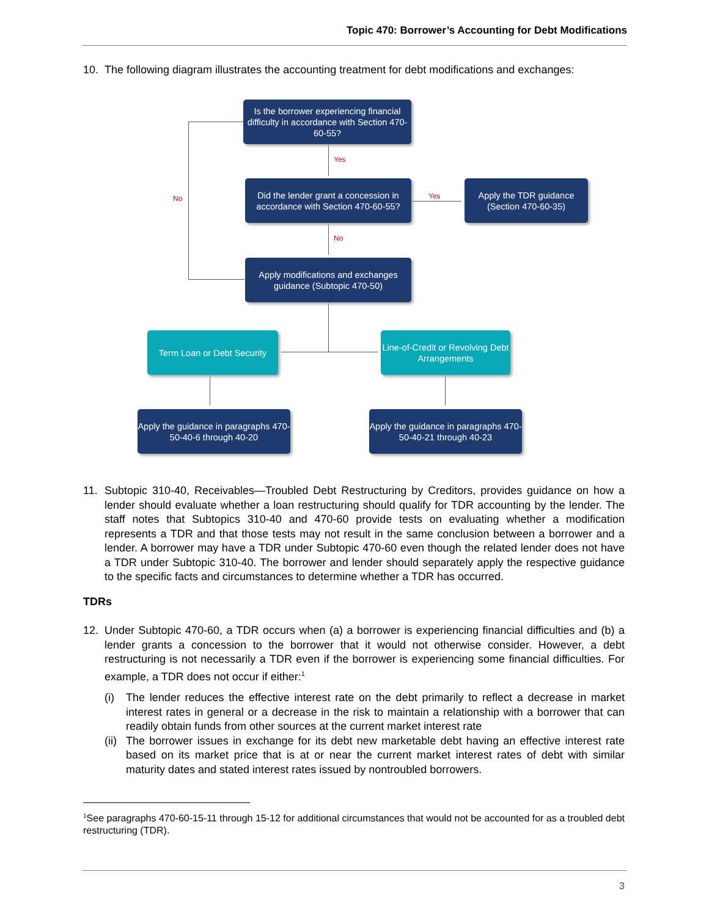Topic 470: Borrower’s Accounting for Debt Modifications
10. The following diagram illustrates the accounting treatment for debt modifications and exchanges:
No
Yes
Yes
No
Is the borrower experiencing financial difficulty in accordance with Section 470-60-55?
Did the lender grant a concession in accordance with Section 470-60-55?
Apply the TDR guidance (Section 470-60-35)
Apply modifications and exchanges guidance (Subtopic 470-50)
Term Loan or Debt Security
Line-of-Credit or Revolving Debt Arrangements
Apply the guidance in paragraphs 470-50-40-6 through 40-20
Apply the guidance in paragraphs 470-50-40-21 through 40-23
11. Subtopic 310-40, Receivables—Troubled Debt Restructuring by Creditors, provides guidance on how a lender should evaluate whether a loan restructuring should qualify for TDR accounting by the lender. The staff notes that Subtopics 310-40 and 470-60 provide tests on evaluating whether a modification represents a TDR and that those tests may not result in the same conclusion between a borrower and a lender. A borrower may have a TDR under Subtopic 470-60 even though the related lender does not have a TDR under Subtopic 310-40. The borrower and lender should separately apply the respective guidance to the specific facts and circumstances to determine whether a TDR has occurred.
TDRs
12. Under Subtopic 470-60, a TDR occurs when (a) a borrower is experiencing financial difficulties and (b) a lender grants a concession to the borrower that it would not otherwise consider. However, a debt restructuring is not necessarily a TDR even if the borrower is experiencing some financial difficulties. For example, a TDR does not occur if either:<sup>1</sup>
(i) The lender reduces the effective interest rate on the debt primarily to reflect a decrease in market interest rates in general or a decrease in the risk to maintain a relationship with a borrower that can readily obtain funds from other sources at the current market interest rate
(ii) The borrower issues in exchange for its debt new marketable debt having an effective interest rate based on its market price that is at or near the current market interest rates of debt with similar maturity dates and stated interest rates issued by nontroubled borrowers.
<sup>1</sup> See paragraphs 470-60-15-11 through 15-12 for additional circumstances that would not be accounted for as a troubled debt restructuring (TDR).
3